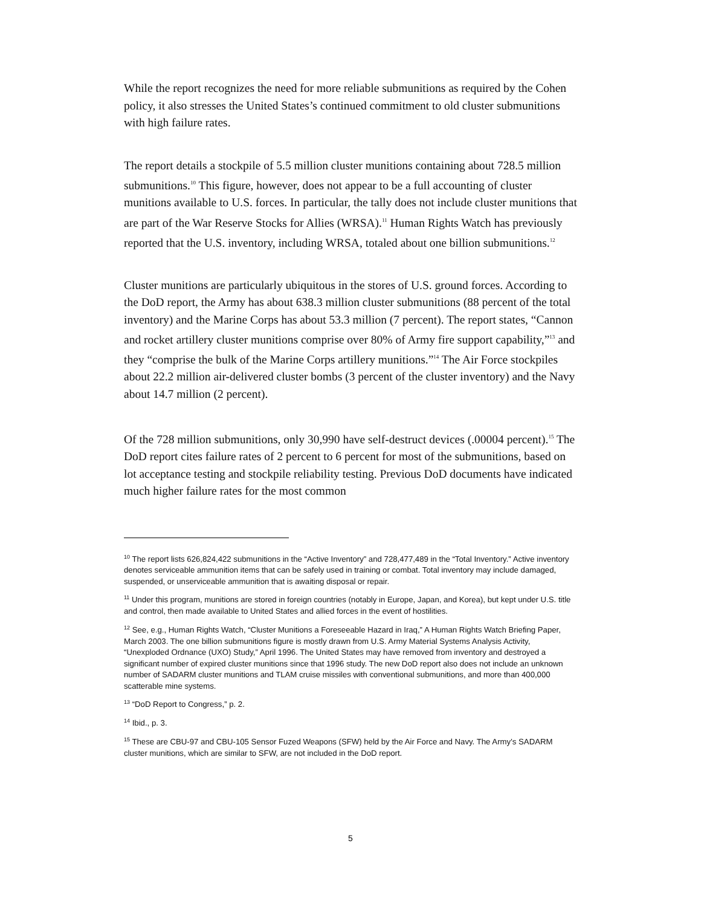While the report recognizes the need for more reliable submunitions as required by the Cohen policy, it also stresses the United States’s continued commitment to old cluster submunitions with high failure rates.
The report details a stockpile of 5.5 million cluster munitions containing about 728.5 million submunitions.<sup>10</sup> This figure, however, does not appear to be a full accounting of cluster munitions available to U.S. forces. In particular, the tally does not include cluster munitions that are part of the War Reserve Stocks for Allies (WRSA).<sup>11</sup> Human Rights Watch has previously reported that the U.S. inventory, including WRSA, totaled about one billion submunitions.<sup>12</sup>
Cluster munitions are particularly ubiquitous in the stores of U.S. ground forces. According to the DoD report, the Army has about 638.3 million cluster submunitions (88 percent of the total inventory) and the Marine Corps has about 53.3 million (7 percent). The report states, “Cannon and rocket artillery cluster munitions comprise over 80% of Army fire support capability,”<sup>13</sup> and they “comprise the bulk of the Marine Corps artillery munitions.”<sup>14</sup> The Air Force stockpiles about 22.2 million air-delivered cluster bombs (3 percent of the cluster inventory) and the Navy about 14.7 million (2 percent).
Of the 728 million submunitions, only 30,990 have self-destruct devices (.00004 percent).<sup>15</sup> The DoD report cites failure rates of 2 percent to 6 percent for most of the submunitions, based on lot acceptance testing and stockpile reliability testing. Previous DoD documents have indicated much higher failure rates for the most common
<sup>10</sup> The report lists 626,824,422 submunitions in the “Active Inventory” and 728,477,489 in the “Total Inventory.” Active inventory denotes serviceable ammunition items that can be safely used in training or combat. Total inventory may include damaged, suspended, or unserviceable ammunition that is awaiting disposal or repair.
<sup>11</sup> Under this program, munitions are stored in foreign countries (notably in Europe, Japan, and Korea), but kept under U.S. title and control, then made available to United States and allied forces in the event of hostilities.
<sup>12</sup> See, e.g., Human Rights Watch, “Cluster Munitions a Foreseeable Hazard in Iraq,” A Human Rights Watch Briefing Paper, March 2003. The one billion submunitions figure is mostly drawn from U.S. Army Material Systems Analysis Activity, “Unexploded Ordnance (UXO) Study,” April 1996. The United States may have removed from inventory and destroyed a significant number of expired cluster munitions since that 1996 study. The new DoD report also does not include an unknown number of SADARM cluster munitions and TLAM cruise missiles with conventional submunitions, and more than 400,000 scatterable mine systems.
<sup>13</sup> “DoD Report to Congress,” p. 2.
<sup>14</sup> Ibid., p. 3.
<sup>15</sup> These are CBU-97 and CBU-105 Sensor Fuzed Weapons (SFW) held by the Air Force and Navy. The Army’s SADARM cluster munitions, which are similar to SFW, are not included in the DoD report.
5